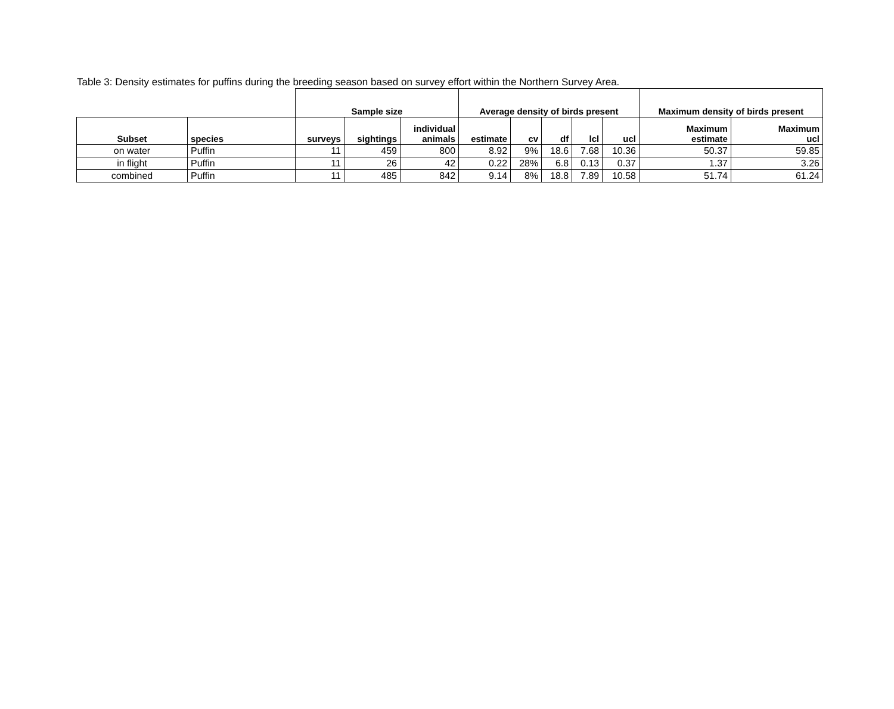Table 3: Density estimates for puffins during the breeding season based on survey effort within the Northern Survey Area.
| | | Sample size | | | Average density of birds present | | | | | Maximum density of birds present | |
| --- | --- | --- | --- | --- | --- | --- | --- | --- | --- | --- | --- |
| Subset | species | surveys | sightings | individual animals | estimate | cv | df | lcl | ucl | Maximum estimate | Maximum ucl |
| on water | Puffin | 11 | 459 | 800 | 8.92 | 9% | 18.6 | 7.68 | 10.36 | 50.37 | 59.85 |
| in flight | Puffin | 11 | 26 | 42 | 0.22 | 28% | 6.8 | 0.13 | 0.37 | 1.37 | 3.26 |
| combined | Puffin | 11 | 485 | 842 | 9.14 | 8% | 18.8 | 7.89 | 10.58 | 51.74 | 61.24 |